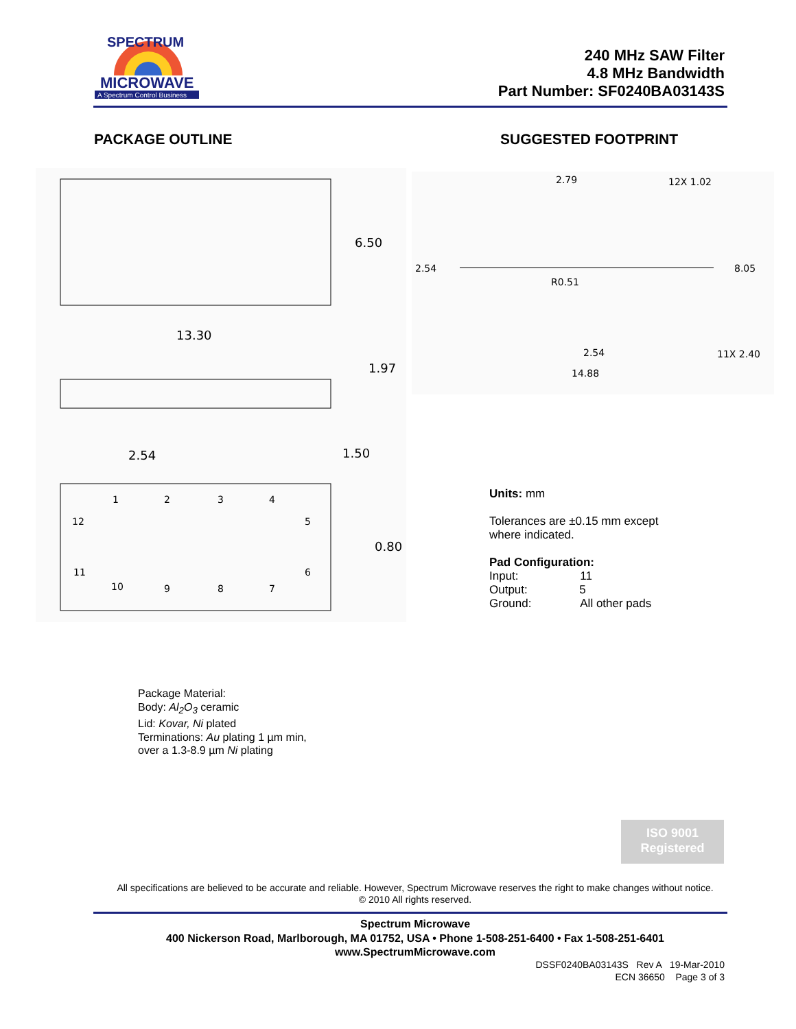MICROWAVE
A Spectrum Control Business
SPECTRUM
240 MHz SAW Filter
4.8 MHz Bandwidth
Part Number: SF0240BA03143S
PACKAGE OUTLINE SUGGESTED FOOTPRINT
6.50
13.30
1.97
2.54
1.50
0.80
1
2
3
4
5
6
7
8
9
10
11
12
2.79
12X 1.02
2.54
8.05
R0.51
2.54
11X 2.40
14.88
Units: mm
Tolerances are ±0.15 mm except
where indicated.
Pad Configuration:
Input: 11
Output: 5
Ground: All other pads
Package Material:
Body: Al<sub>2</sub>O<sub>3</sub> ceramic
Lid: Kovar, Ni plated
Terminations: Au plating 1 µm min,
over a 1.3-8.9 µm Ni plating
ISO 9001
Registered
All specifications are believed to be accurate and reliable. However, Spectrum Microwave reserves the right to make changes without notice.
© 2010 All rights reserved.
Spectrum Microwave
400 Nickerson Road, Marlborough, MA 01752, USA • Phone 1-508-251-6400 • Fax 1-508-251-6401
www.SpectrumMicrowave.com
DSSF0240BA03143S Rev A 19-Mar-2010
ECN 36650 Page 3 of 3